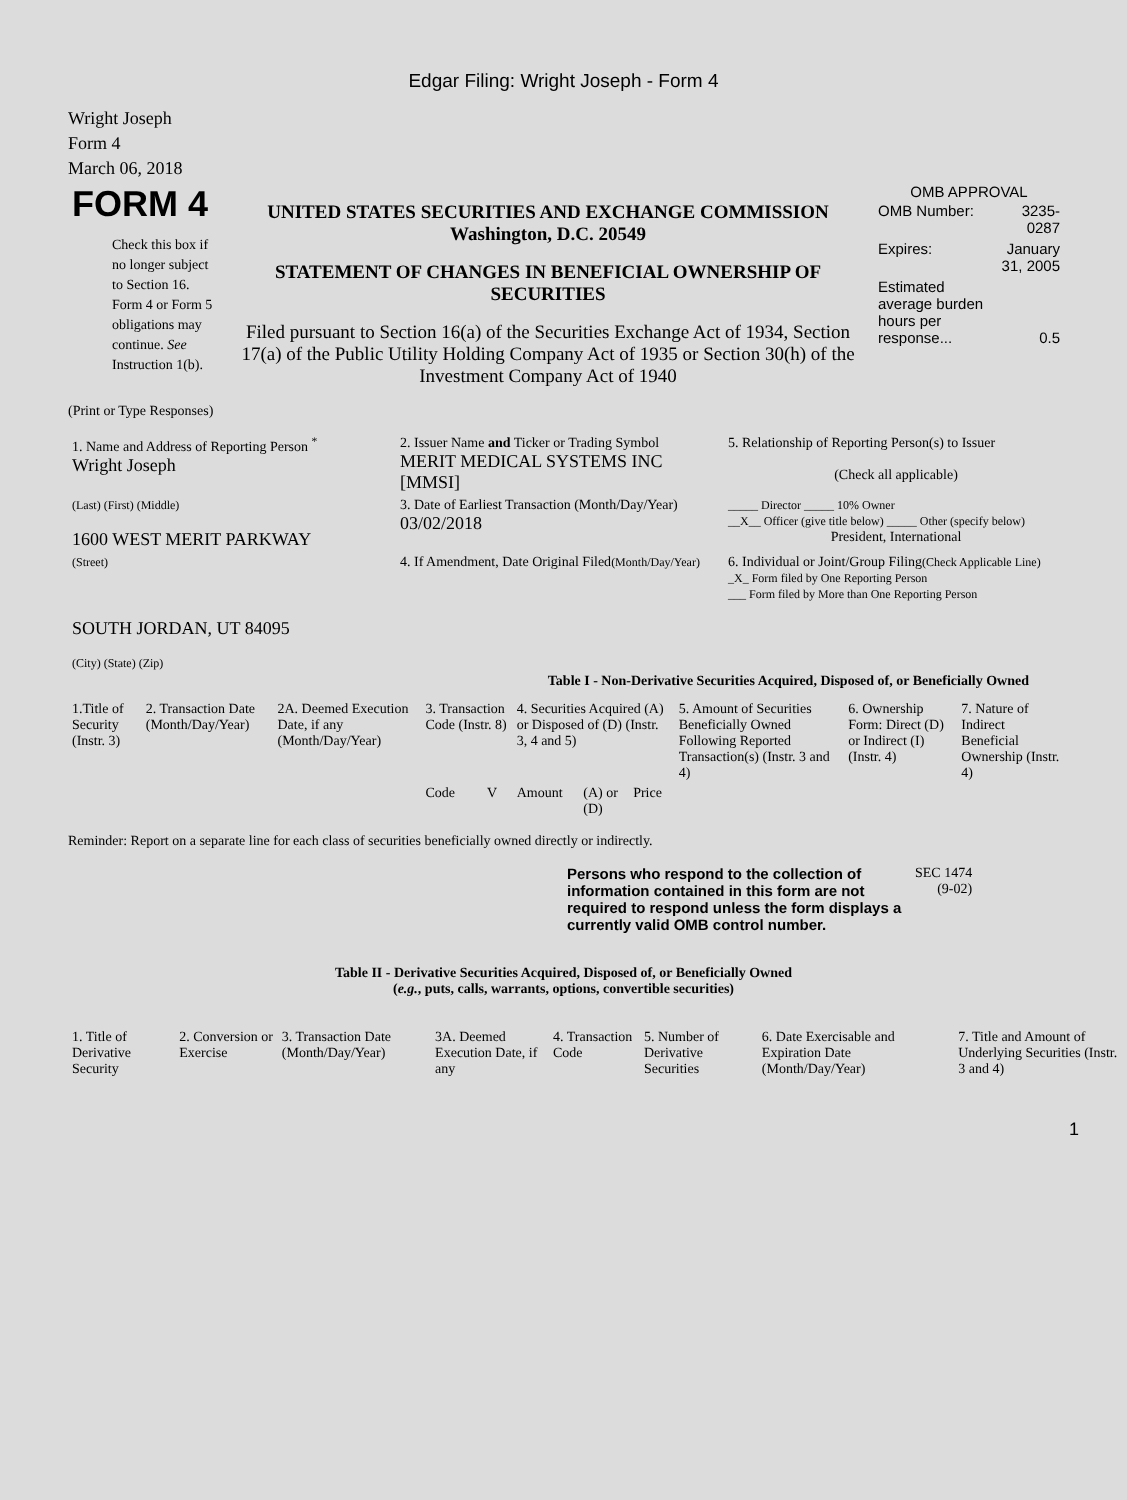Edgar Filing: Wright Joseph - Form 4
Wright Joseph
Form 4
March 06, 2018
| FORM 4 Check this box if no longer subject to Section 16. Form 4 or Form 5 obligations may continue. See Instruction 1(b). | UNITED STATES SECURITIES AND EXCHANGE COMMISSION Washington, D.C. 20549 STATEMENT OF CHANGES IN BENEFICIAL OWNERSHIP OF SECURITIES Filed pursuant to Section 16(a) of the Securities Exchange Act of 1934, Section 17(a) of the Public Utility Holding Company Act of 1935 or Section 30(h) of the Investment Company Act of 1940 | OMB APPROVAL / OMB Number: / 3235-0287 / / Expires: / January 31, 2005 / / Estimated average burden hours per response... / 0.5 / |
(Print or Type Responses)
| 1. Name and Address of Reporting Person <sup>*</sup> Wright Joseph | 2. Issuer Name and Ticker or Trading Symbol MERIT MEDICAL SYSTEMS INC [MMSI] | 5. Relationship of Reporting Person(s) to Issuer (Check all applicable) |
| (Last) (First) (Middle) 1600 WEST MERIT PARKWAY | 3. Date of Earliest Transaction (Month/Day/Year) 03/02/2018 | _____ Director _____ 10% Owner __X__ Officer (give title below) _____ Other (specify below) President, International |
| (Street) SOUTH JORDAN, UT 84095 (City) (State) (Zip) | 4. If Amendment, Date Original Filed (Month/Day/Year) | 6. Individual or Joint/Group Filing (Check Applicable Line) _X_ Form filed by One Reporting Person ___ Form filed by More than One Reporting Person |
Table I - Non-Derivative Securities Acquired, Disposed of, or Beneficially Owned
| 1.Title of Security (Instr. 3) | 2. Transaction Date (Month/Day/Year) | 2A. Deemed Execution Date, if any (Month/Day/Year) | 3. Transaction Code (Instr. 8) | | 4. Securities Acquired (A) or Disposed of (D) (Instr. 3, 4 and 5) | | | 5. Amount of Securities Beneficially Owned Following Reported Transaction(s) (Instr. 3 and 4) | 6. Ownership Form: Direct (D) or Indirect (I) (Instr. 4) | 7. Nature of Indirect Beneficial Ownership (Instr. 4) |
| --- | --- | --- | --- | --- | --- | --- | --- | --- | --- | --- |
| | | | Code | V | Amount | (A) or (D) | Price | | | |
Reminder: Report on a separate line for each class of securities beneficially owned directly or indirectly.
| Persons who respond to the collection of information contained in this form are not required to respond unless the form displays a currently valid OMB control number. | SEC 1474 (9-02) |
Table II - Derivative Securities Acquired, Disposed of, or Beneficially Owned
(e.g., puts, calls, warrants, options, convertible securities)
| 1. Title of Derivative Security | 2. Conversion or Exercise | 3. Transaction Date (Month/Day/Year) | 3A. Deemed Execution Date, if any | 4. Transaction Code | 5. Number of Derivative Securities | 6. Date Exercisable and Expiration Date (Month/Day/Year) | 7. Title and Amount of Underlying Securities (Instr. 3 and 4) |
| --- | --- | --- | --- | --- | --- | --- | --- |
1